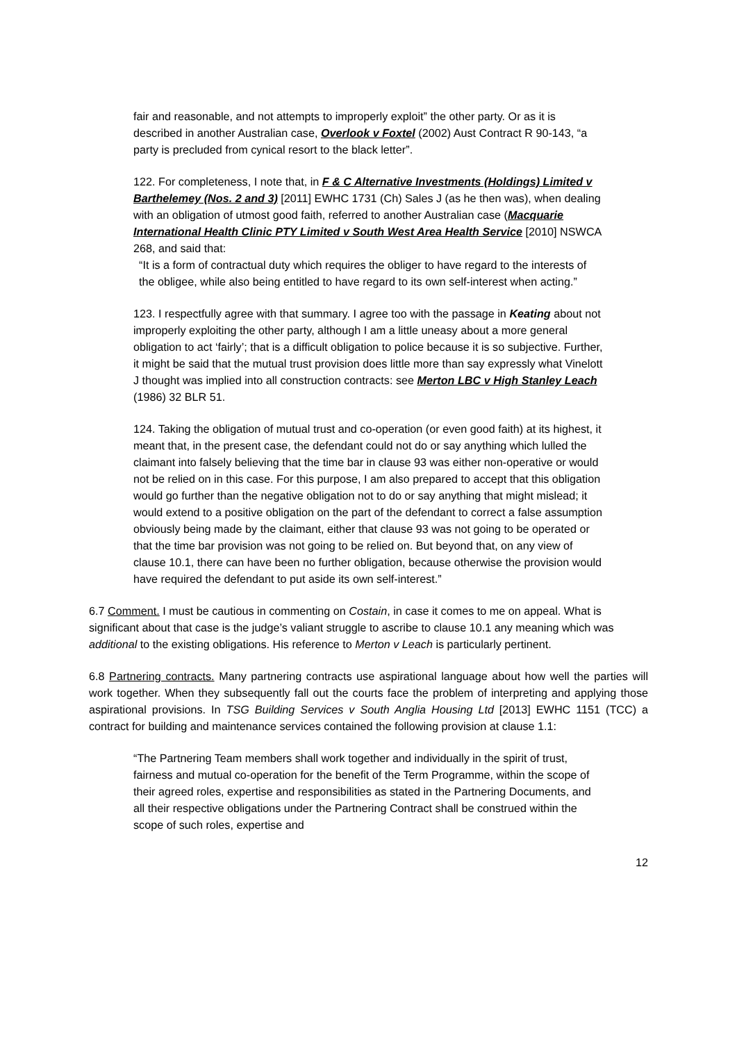fair and reasonable, and not attempts to improperly exploit” the other party. Or as it is described in another Australian case, Overlook v Foxtel (2002) Aust Contract R 90-143, “a party is precluded from cynical resort to the black letter”.
122. For completeness, I note that, in F & C Alternative Investments (Holdings) Limited v Barthelemey (Nos. 2 and 3) [2011] EWHC 1731 (Ch) Sales J (as he then was), when dealing with an obligation of utmost good faith, referred to another Australian case (Macquarie International Health Clinic PTY Limited v South West Area Health Service [2010] NSWCA 268, and said that:
“It is a form of contractual duty which requires the obliger to have regard to the interests of the obligee, while also being entitled to have regard to its own self-interest when acting.”
123. I respectfully agree with that summary. I agree too with the passage in Keating about not improperly exploiting the other party, although I am a little uneasy about a more general obligation to act ‘fairly’; that is a difficult obligation to police because it is so subjective. Further, it might be said that the mutual trust provision does little more than say expressly what Vinelott J thought was implied into all construction contracts: see Merton LBC v High Stanley Leach (1986) 32 BLR 51.
124. Taking the obligation of mutual trust and co-operation (or even good faith) at its highest, it meant that, in the present case, the defendant could not do or say anything which lulled the claimant into falsely believing that the time bar in clause 93 was either non-operative or would not be relied on in this case. For this purpose, I am also prepared to accept that this obligation would go further than the negative obligation not to do or say anything that might mislead; it would extend to a positive obligation on the part of the defendant to correct a false assumption obviously being made by the claimant, either that clause 93 was not going to be operated or that the time bar provision was not going to be relied on. But beyond that, on any view of clause 10.1, there can have been no further obligation, because otherwise the provision would have required the defendant to put aside its own self-interest.”
6.7 Comment. I must be cautious in commenting on Costain, in case it comes to me on appeal. What is significant about that case is the judge’s valiant struggle to ascribe to clause 10.1 any meaning which was additional to the existing obligations. His reference to Merton v Leach is particularly pertinent.
6.8 Partnering contracts. Many partnering contracts use aspirational language about how well the parties will work together. When they subsequently fall out the courts face the problem of interpreting and applying those aspirational provisions. In TSG Building Services v South Anglia Housing Ltd [2013] EWHC 1151 (TCC) a contract for building and maintenance services contained the following provision at clause 1.1:
“The Partnering Team members shall work together and individually in the spirit of trust, fairness and mutual co-operation for the benefit of the Term Programme, within the scope of their agreed roles, expertise and responsibilities as stated in the Partnering Documents, and all their respective obligations under the Partnering Contract shall be construed within the scope of such roles, expertise and
12